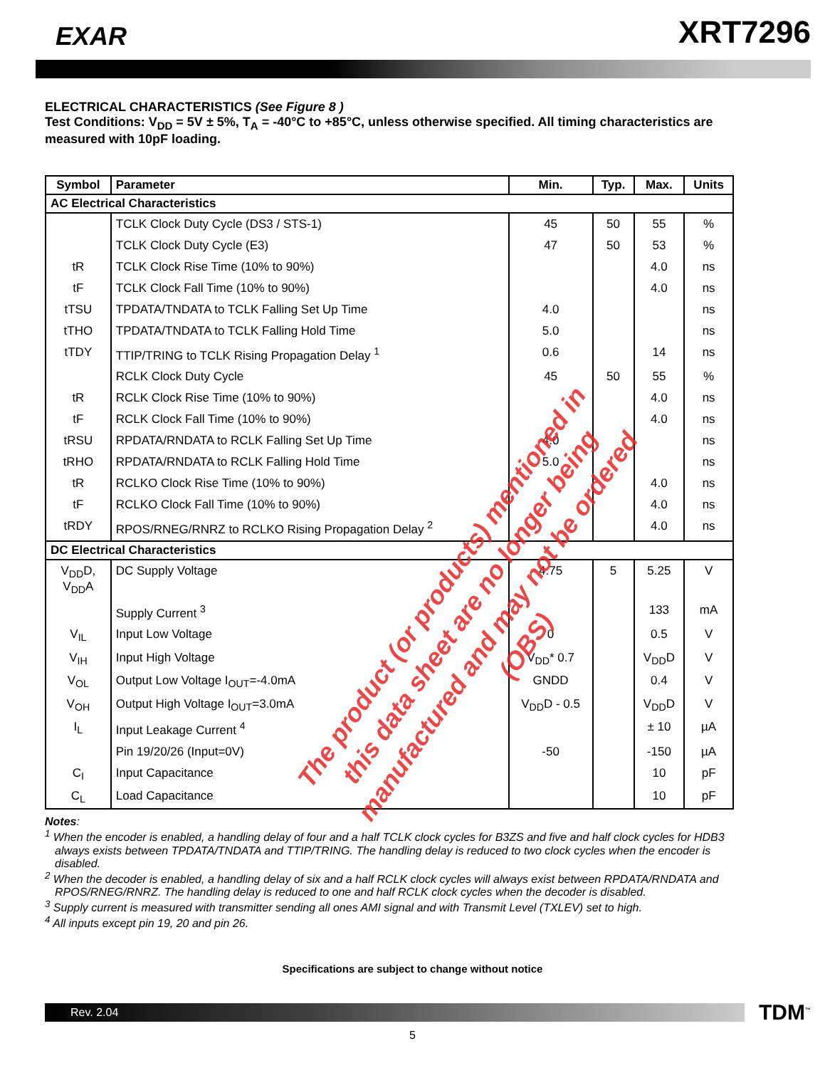EXAR
XRT7296
ELECTRICAL CHARACTERISTICS (See Figure 8 )
Test Conditions: V<sub>DD</sub> = 5V ± 5%, T<sub>A</sub> = -40°C to +85°C, unless otherwise specified. All timing characteristics are measured with 10pF loading.
| Symbol | Parameter | Min. | Typ. | Max. | Units |
| --- | --- | --- | --- | --- | --- |
| AC Electrical Characteristics | | | | | |
| | TCLK Clock Duty Cycle (DS3 / STS-1) | 45 | 50 | 55 | % |
| | TCLK Clock Duty Cycle (E3) | 47 | 50 | 53 | % |
| tR | TCLK Clock Rise Time (10% to 90%) | | | 4.0 | ns |
| tF | TCLK Clock Fall Time (10% to 90%) | | | 4.0 | ns |
| tTSU | TPDATA/TNDATA to TCLK Falling Set Up Time | 4.0 | | | ns |
| tTHO | TPDATA/TNDATA to TCLK Falling Hold Time | 5.0 | | | ns |
| tTDY | TTIP/TRING to TCLK Rising Propagation Delay <sup>1</sup> | 0.6 | | 14 | ns |
| | RCLK Clock Duty Cycle | 45 | 50 | 55 | % |
| tR | RCLK Clock Rise Time (10% to 90%) | | | 4.0 | ns |
| tF | RCLK Clock Fall Time (10% to 90%) | | | 4.0 | ns |
| tRSU | RPDATA/RNDATA to RCLK Falling Set Up Time | 4.0 | | | ns |
| tRHO | RPDATA/RNDATA to RCLK Falling Hold Time | 5.0 | | | ns |
| tR | RCLKO Clock Rise Time (10% to 90%) | | | 4.0 | ns |
| tF | RCLKO Clock Fall Time (10% to 90%) | | | 4.0 | ns |
| tRDY | RPOS/RNEG/RNRZ to RCLKO Rising Propagation Delay <sup>2</sup> | | | 4.0 | ns |
| DC Electrical Characteristics | | | | | |
| V<sub>DD</sub>D, V<sub>DD</sub>A | DC Supply Voltage | 4.75 | 5 | 5.25 | V |
| | Supply Current <sup>3</sup> | | | 133 | mA |
| V<sub>IL</sub> | Input Low Voltage | 0 | | 0.5 | V |
| V<sub>IH</sub> | Input High Voltage | V<sub>DD</sub>* 0.7 | | V<sub>DD</sub>D | V |
| V<sub>OL</sub> | Output Low Voltage I<sub>OUT</sub>=-4.0mA | GNDD | | 0.4 | V |
| V<sub>OH</sub> | Output High Voltage I<sub>OUT</sub>=3.0mA | V<sub>DD</sub>D - 0.5 | | V<sub>DD</sub>D | V |
| I<sub>L</sub> | Input Leakage Current <sup>4</sup> | | | ± 10 | µA |
| | Pin 19/20/26 (Input=0V) | -50 | | -150 | µA |
| C<sub>I</sub> | Input Capacitance | | | 10 | pF |
| C<sub>L</sub> | Load Capacitance | | | 10 | pF |
Notes:
<sup>1</sup> When the encoder is enabled, a handling delay of four and a half TCLK clock cycles for B3ZS and five and half clock cycles for HDB3 always exists between TPDATA/TNDATA and TTIP/TRING. The handling delay is reduced to two clock cycles when the encoder is disabled.
<sup>2</sup> When the decoder is enabled, a handling delay of six and a half RCLK clock cycles will always exist between RPDATA/RNDATA and RPOS/RNEG/RNRZ. The handling delay is reduced to one and half RCLK clock cycles when the decoder is disabled.
<sup>3</sup> Supply current is measured with transmitter sending all ones AMI signal and with Transmit Level (TXLEV) set to high.
<sup>4</sup> All inputs except pin 19, 20 and pin 26.
Specifications are subject to change without notice
Rev. 2.04
TDM<sup>™</sup>
5
The product (or products) mentioned in this data sheet are no longer being manufactured and may not be ordered (OBS)